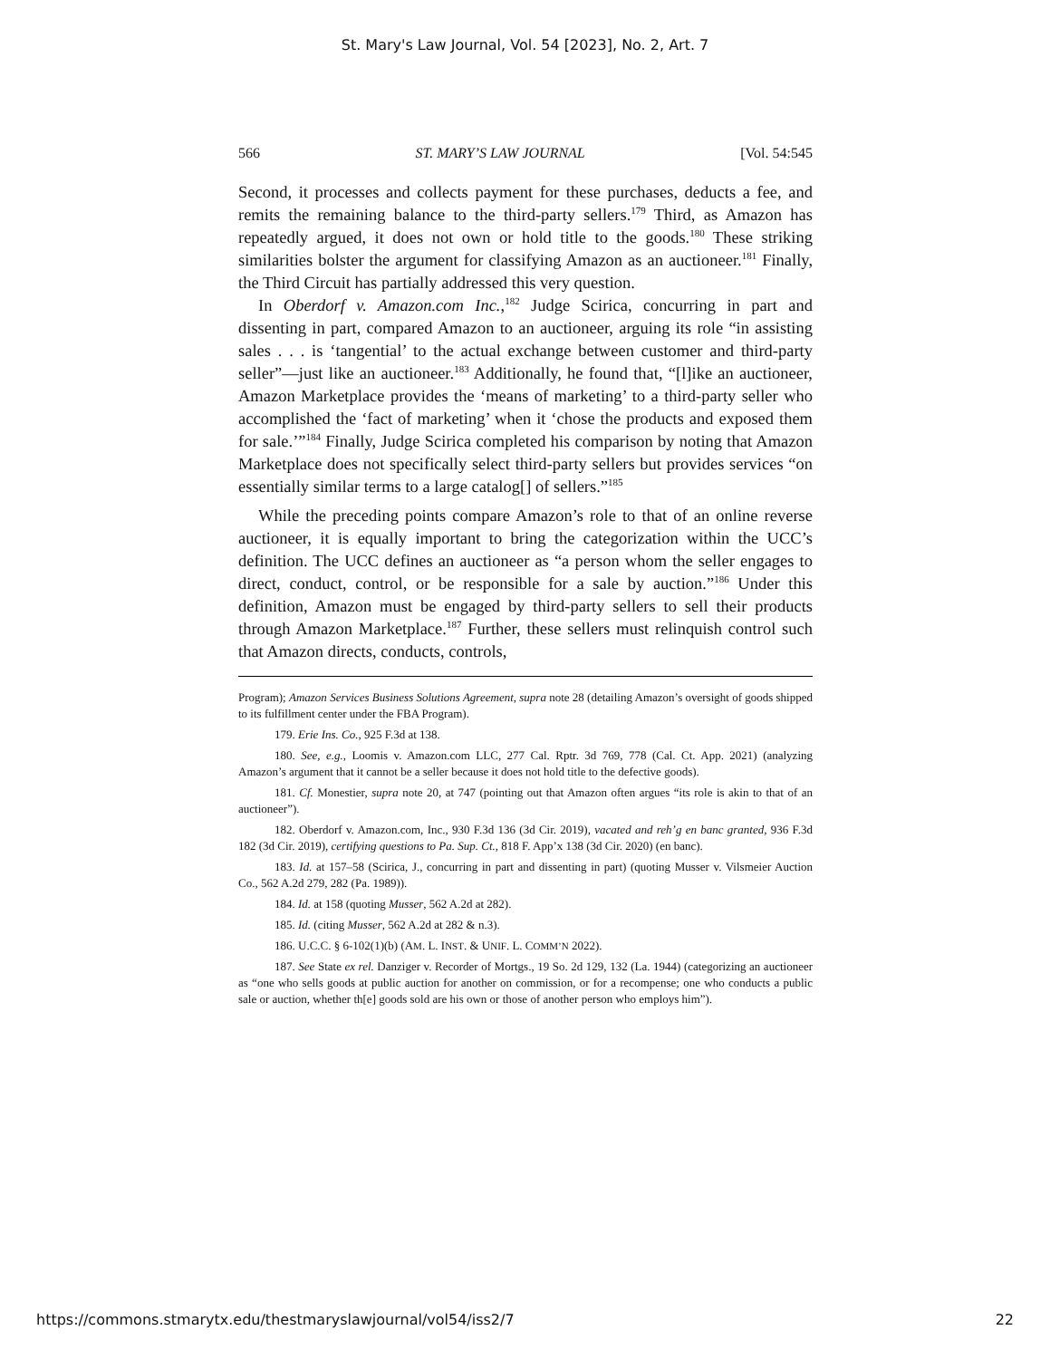St. Mary's Law Journal, Vol. 54 [2023], No. 2, Art. 7
566 ST. MARY’S LAW JOURNAL [Vol. 54:545
Second, it processes and collects payment for these purchases, deducts a fee, and remits the remaining balance to the third-party sellers.<sup>179</sup> Third, as Amazon has repeatedly argued, it does not own or hold title to the goods.<sup>180</sup> These striking similarities bolster the argument for classifying Amazon as an auctioneer.<sup>181</sup> Finally, the Third Circuit has partially addressed this very question.
In Oberdorf v. Amazon.com Inc.,<sup>182</sup> Judge Scirica, concurring in part and dissenting in part, compared Amazon to an auctioneer, arguing its role “in assisting sales . . . is ‘tangential’ to the actual exchange between customer and third-party seller”—just like an auctioneer.<sup>183</sup> Additionally, he found that, “[l]ike an auctioneer, Amazon Marketplace provides the ‘means of marketing’ to a third-party seller who accomplished the ‘fact of marketing’ when it ‘chose the products and exposed them for sale.’”<sup>184</sup> Finally, Judge Scirica completed his comparison by noting that Amazon Marketplace does not specifically select third-party sellers but provides services “on essentially similar terms to a large catalog[] of sellers.”<sup>185</sup>
While the preceding points compare Amazon’s role to that of an online reverse auctioneer, it is equally important to bring the categorization within the UCC’s definition. The UCC defines an auctioneer as “a person whom the seller engages to direct, conduct, control, or be responsible for a sale by auction.”<sup>186</sup> Under this definition, Amazon must be engaged by third-party sellers to sell their products through Amazon Marketplace.<sup>187</sup> Further, these sellers must relinquish control such that Amazon directs, conducts, controls,
Program); Amazon Services Business Solutions Agreement, supra note 28 (detailing Amazon’s oversight of goods shipped to its fulfillment center under the FBA Program).
179. Erie Ins. Co., 925 F.3d at 138.
180. See, e.g., Loomis v. Amazon.com LLC, 277 Cal. Rptr. 3d 769, 778 (Cal. Ct. App. 2021) (analyzing Amazon’s argument that it cannot be a seller because it does not hold title to the defective goods).
181. Cf. Monestier, supra note 20, at 747 (pointing out that Amazon often argues “its role is akin to that of an auctioneer”).
182. Oberdorf v. Amazon.com, Inc., 930 F.3d 136 (3d Cir. 2019), vacated and reh’g en banc granted, 936 F.3d 182 (3d Cir. 2019), certifying questions to Pa. Sup. Ct., 818 F. App’x 138 (3d Cir. 2020) (en banc).
183. Id. at 157–58 (Scirica, J., concurring in part and dissenting in part) (quoting Musser v. Vilsmeier Auction Co., 562 A.2d 279, 282 (Pa. 1989)).
184. Id. at 158 (quoting Musser, 562 A.2d at 282).
185. Id. (citing Musser, 562 A.2d at 282 & n.3).
186. U.C.C. § 6-102(1)(b) (AM. L. INST. & UNIF. L. COMM’N 2022).
187. See State ex rel. Danziger v. Recorder of Mortgs., 19 So. 2d 129, 132 (La. 1944) (categorizing an auctioneer as “one who sells goods at public auction for another on commission, or for a recompense; one who conducts a public sale or auction, whether th[e] goods sold are his own or those of another person who employs him”).
https://commons.stmarytx.edu/thestmaryslawjournal/vol54/iss2/7 22